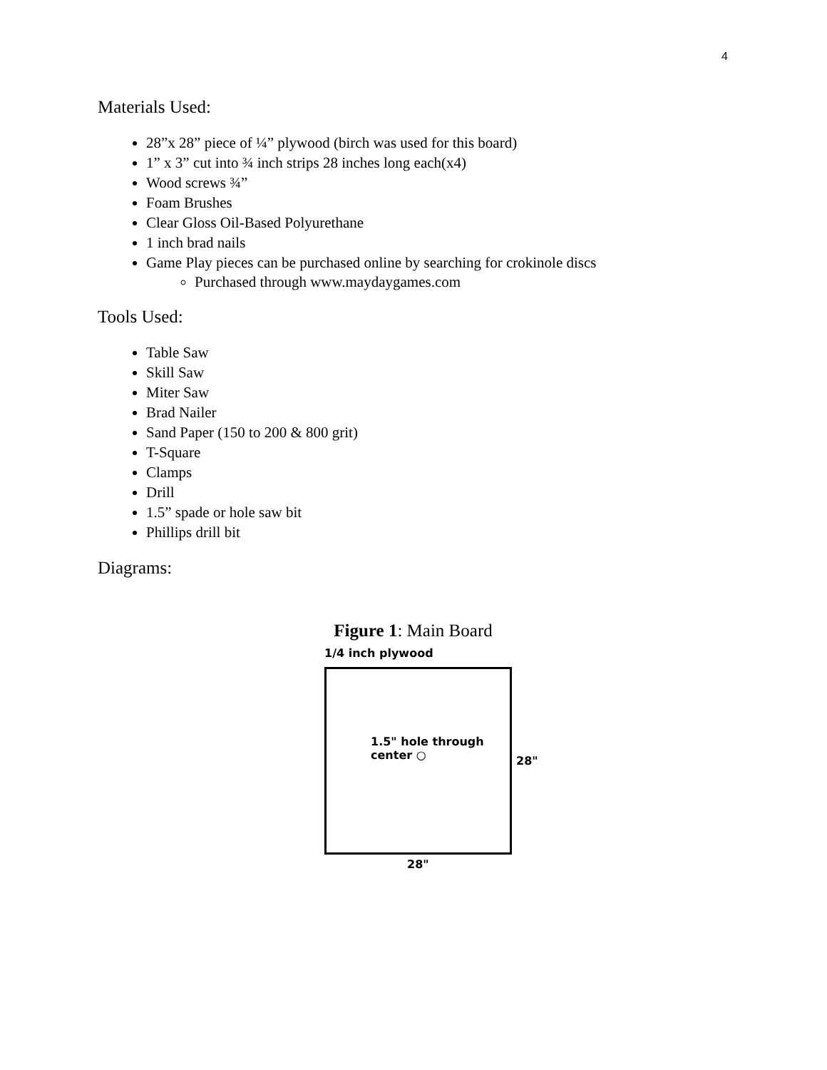4
Materials Used:
28”x 28” piece of ¼” plywood (birch was used for this board)
1” x 3” cut into ¾ inch strips 28 inches long each(x4)
Wood screws ¾”
Foam Brushes
Clear Gloss Oil-Based Polyurethane
1 inch brad nails
Game Play pieces can be purchased online by searching for crokinole discs
Purchased through www.maydaygames.com
Tools Used:
Table Saw
Skill Saw
Miter Saw
Brad Nailer
Sand Paper (150 to 200 & 800 grit)
T-Square
Clamps
Drill
1.5” spade or hole saw bit
Phillips drill bit
Diagrams:
Figure 1: Main Board
1/4 inch plywood
1.5" hole through
center ○
28"
28"